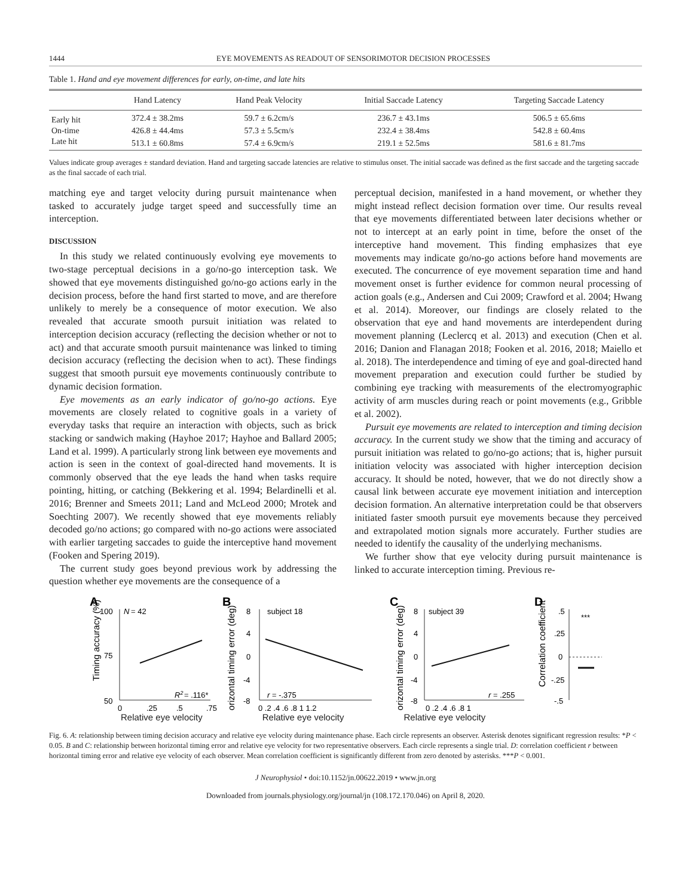1444 EYE MOVEMENTS AS READOUT OF SENSORIMOTOR DECISION PROCESSES
Table 1. Hand and eye movement differences for early, on-time, and late hits
| | Hand Latency | Hand Peak Velocity | Initial Saccade Latency | Targeting Saccade Latency |
| --- | --- | --- | --- | --- |
| Early hit | 372.4 ± 38.2ms | 59.7 ± 6.2cm/s | 236.7 ± 43.1ms | 506.5 ± 65.6ms |
| On-time | 426.8 ± 44.4ms | 57.3 ± 5.5cm/s | 232.4 ± 38.4ms | 542.8 ± 60.4ms |
| Late hit | 513.1 ± 60.8ms | 57.4 ± 6.9cm/s | 219.1 ± 52.5ms | 581.6 ± 81.7ms |
Values indicate group averages ± standard deviation. Hand and targeting saccade latencies are relative to stimulus onset. The initial saccade was defined as the first saccade and the targeting saccade as the final saccade of each trial.
matching eye and target velocity during pursuit maintenance when tasked to accurately judge target speed and successfully time an interception.
DISCUSSION
In this study we related continuously evolving eye movements to two-stage perceptual decisions in a go/no-go interception task. We showed that eye movements distinguished go/no-go actions early in the decision process, before the hand first started to move, and are therefore unlikely to merely be a consequence of motor execution. We also revealed that accurate smooth pursuit initiation was related to interception decision accuracy (reflecting the decision whether or not to act) and that accurate smooth pursuit maintenance was linked to timing decision accuracy (reflecting the decision when to act). These findings suggest that smooth pursuit eye movements continuously contribute to dynamic decision formation.
Eye movements as an early indicator of go/no-go actions. Eye movements are closely related to cognitive goals in a variety of everyday tasks that require an interaction with objects, such as brick stacking or sandwich making (Hayhoe 2017; Hayhoe and Ballard 2005; Land et al. 1999). A particularly strong link between eye movements and action is seen in the context of goal-directed hand movements. It is commonly observed that the eye leads the hand when tasks require pointing, hitting, or catching (Bekkering et al. 1994; Belardinelli et al. 2016; Brenner and Smeets 2011; Land and McLeod 2000; Mrotek and Soechting 2007). We recently showed that eye movements reliably decoded go/no actions; go compared with no-go actions were associated with earlier targeting saccades to guide the interceptive hand movement (Fooken and Spering 2019).
The current study goes beyond previous work by addressing the question whether eye movements are the consequence of a
perceptual decision, manifested in a hand movement, or whether they might instead reflect decision formation over time. Our results reveal that eye movements differentiated between later decisions whether or not to intercept at an early point in time, before the onset of the interceptive hand movement. This finding emphasizes that eye movements may indicate go/no-go actions before hand movements are executed. The concurrence of eye movement separation time and hand movement onset is further evidence for common neural processing of action goals (e.g., Andersen and Cui 2009; Crawford et al. 2004; Hwang et al. 2014). Moreover, our findings are closely related to the observation that eye and hand movements are interdependent during movement planning (Leclercq et al. 2013) and execution (Chen et al. 2016; Danion and Flanagan 2018; Fooken et al. 2016, 2018; Maiello et al. 2018). The interdependence and timing of eye and goal-directed hand movement preparation and execution could further be studied by combining eye tracking with measurements of the electromyographic activity of arm muscles during reach or point movements (e.g., Gribble et al. 2002).
Pursuit eye movements are related to interception and timing decision accuracy. In the current study we show that the timing and accuracy of pursuit initiation was related to go/no-go actions; that is, higher pursuit initiation velocity was associated with higher interception decision accuracy. It should be noted, however, that we do not directly show a causal link between accurate eye movement initiation and interception decision formation. An alternative interpretation could be that observers initiated faster smooth pursuit eye movements because they perceived and extrapolated motion signals more accurately. Further studies are needed to identify the causality of the underlying mechanisms.
We further show that eye velocity during pursuit maintenance is linked to accurate interception timing. Previous re-
A
100
N
= 42
75
50
Timing accuracy (%)
R2
= .116*
0
.25
.5
.75
B
8
4
0
-4
-8
subject 18
Horizontal timing error (deg)
r = -.375
0 .2 .4 .6 .8 1 1.2
C
8
4
0
-4
-8
subject 39
Horizontal timing error (deg)
r = .255
0 .2 .4 .6 .8 1
D
.5
.25
0
-.25
-.5
Correlation coefficient
***
Relative eye velocity Relative eye velocity Relative eye velocity
Fig. 6. A: relationship between timing decision accuracy and relative eye velocity during maintenance phase. Each circle represents an observer. Asterisk denotes significant regression results: *P < 0.05. B and C: relationship between horizontal timing error and relative eye velocity for two representative observers. Each circle represents a single trial. D: correlation coefficient r between horizontal timing error and relative eye velocity of each observer. Mean correlation coefficient is significantly different from zero denoted by asterisks. ***P < 0.001.
J Neurophysiol • doi:10.1152/jn.00622.2019 • www.jn.org
Downloaded from journals.physiology.org/journal/jn (108.172.170.046) on April 8, 2020.